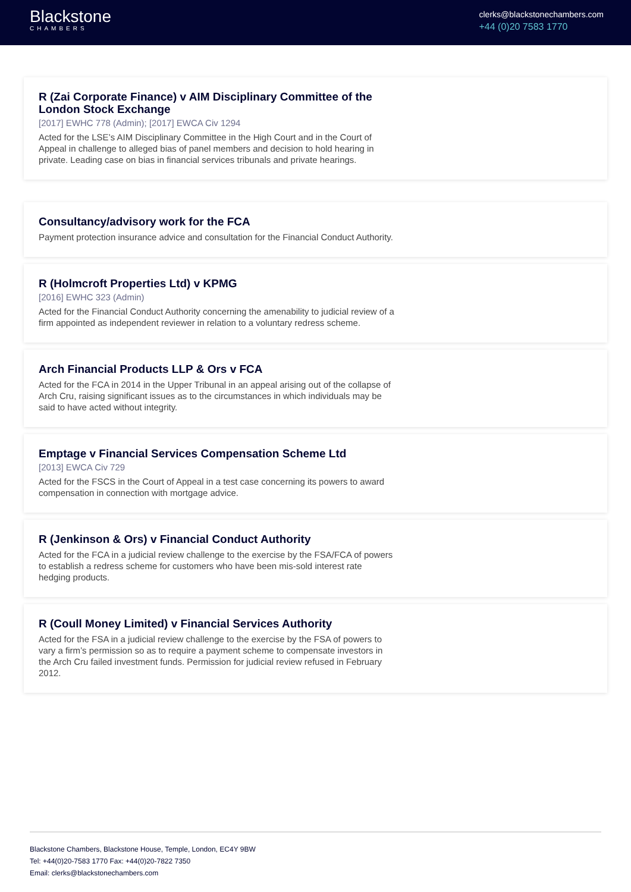Blackstone
CHAMBERS
clerks@blackstonechambers.com
+44 (0)20 7583 1770
R (Zai Corporate Finance) v AIM Disciplinary Committee of the London Stock Exchange
[2017] EWHC 778 (Admin); [2017] EWCA Civ 1294
Acted for the LSE’s AIM Disciplinary Committee in the High Court and in the Court of Appeal in challenge to alleged bias of panel members and decision to hold hearing in private. Leading case on bias in financial services tribunals and private hearings.
Consultancy/advisory work for the FCA
Payment protection insurance advice and consultation for the Financial Conduct Authority.
R (Holmcroft Properties Ltd) v KPMG
[2016] EWHC 323 (Admin)
Acted for the Financial Conduct Authority concerning the amenability to judicial review of a firm appointed as independent reviewer in relation to a voluntary redress scheme.
Arch Financial Products LLP & Ors v FCA
Acted for the FCA in 2014 in the Upper Tribunal in an appeal arising out of the collapse of Arch Cru, raising significant issues as to the circumstances in which individuals may be said to have acted without integrity.
Emptage v Financial Services Compensation Scheme Ltd
[2013] EWCA Civ 729
Acted for the FSCS in the Court of Appeal in a test case concerning its powers to award compensation in connection with mortgage advice.
R (Jenkinson & Ors) v Financial Conduct Authority
Acted for the FCA in a judicial review challenge to the exercise by the FSA/FCA of powers to establish a redress scheme for customers who have been mis-sold interest rate hedging products.
R (Coull Money Limited) v Financial Services Authority
Acted for the FSA in a judicial review challenge to the exercise by the FSA of powers to vary a firm’s permission so as to require a payment scheme to compensate investors in the Arch Cru failed investment funds. Permission for judicial review refused in February 2012.
Blackstone Chambers, Blackstone House, Temple, London, EC4Y 9BW
Tel: +44(0)20-7583 1770 Fax: +44(0)20-7822 7350
Email: clerks@blackstonechambers.com